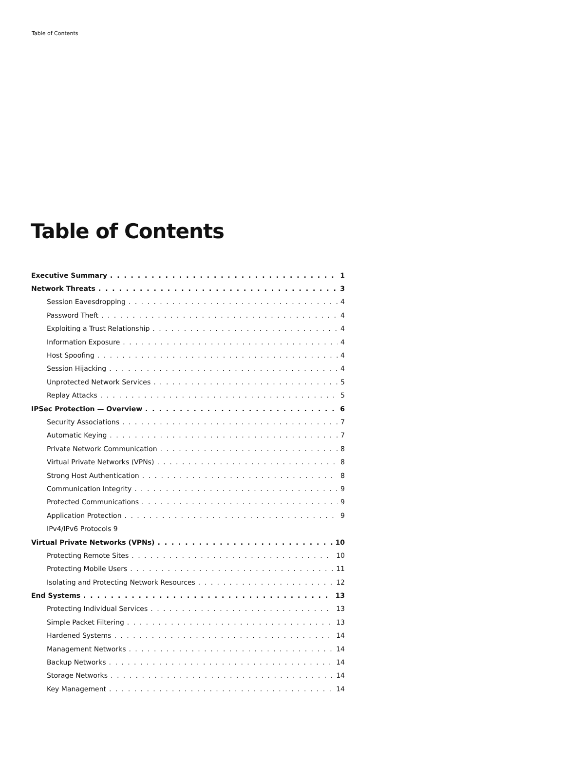Table of Contents
Table of Contents
Executive Summary 1
Network Threats 3
Session Eavesdropping 4
Password Theft 4
Exploiting a Trust Relationship 4
Information Exposure 4
Host Spoofing 4
Session Hijacking 4
Unprotected Network Services 5
Replay Attacks 5
IPSec Protection — Overview 6
Security Associations 7
Automatic Keying 7
Private Network Communication 8
Virtual Private Networks (VPNs) 8
Strong Host Authentication 8
Communication Integrity 9
Protected Communications 9
Application Protection 9
IPv4/IPv6 Protocols 9
Virtual Private Networks (VPNs) 10
Protecting Remote Sites 10
Protecting Mobile Users 11
Isolating and Protecting Network Resources 12
End Systems 13
Protecting Individual Services 13
Simple Packet Filtering 13
Hardened Systems 14
Management Networks 14
Backup Networks 14
Storage Networks 14
Key Management 14